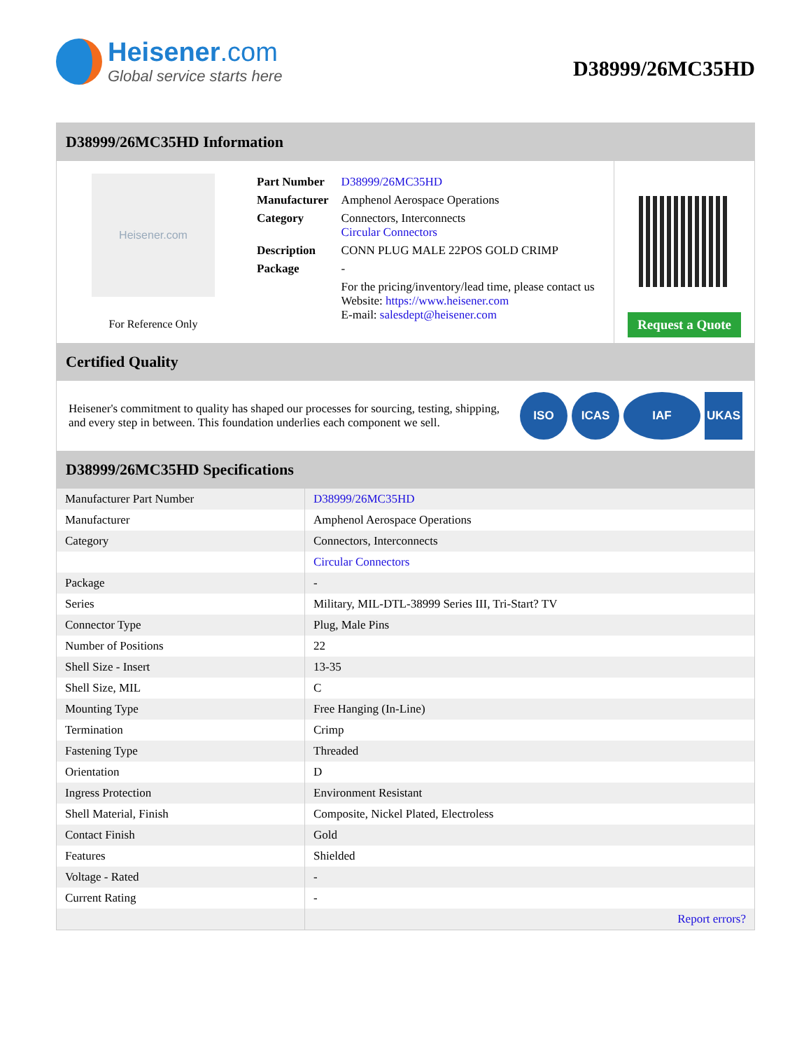Heisener.com
Global service starts here
D38999/26MC35HD
D38999/26MC35HD Information
Heisener.com
For Reference Only
| Part Number | D38999/26MC35HD |
| Manufacturer | Amphenol Aerospace Operations |
| Category | Connectors, Interconnects Circular Connectors |
| Description | CONN PLUG MALE 22POS GOLD CRIMP |
| Package | - |
| | For the pricing/inventory/lead time, please contact us Website: https://www.heisener.com E-mail: salesdept@heisener.com |
Request a Quote
Certified Quality
Heisener's commitment to quality has shaped our processes for sourcing, testing, shipping, and every step in between. This foundation underlies each component we sell.
ISO ICAS IAF UKAS
D38999/26MC35HD Specifications
| Manufacturer Part Number | D38999/26MC35HD |
| Manufacturer | Amphenol Aerospace Operations |
| Category | Connectors, Interconnects |
| | Circular Connectors |
| Package | - |
| Series | Military, MIL-DTL-38999 Series III, Tri-Start? TV |
| Connector Type | Plug, Male Pins |
| Number of Positions | 22 |
| Shell Size - Insert | 13-35 |
| Shell Size, MIL | C |
| Mounting Type | Free Hanging (In-Line) |
| Termination | Crimp |
| Fastening Type | Threaded |
| Orientation | D |
| Ingress Protection | Environment Resistant |
| Shell Material, Finish | Composite, Nickel Plated, Electroless |
| Contact Finish | Gold |
| Features | Shielded |
| Voltage - Rated | - |
| Current Rating | - |
| | Report errors? |